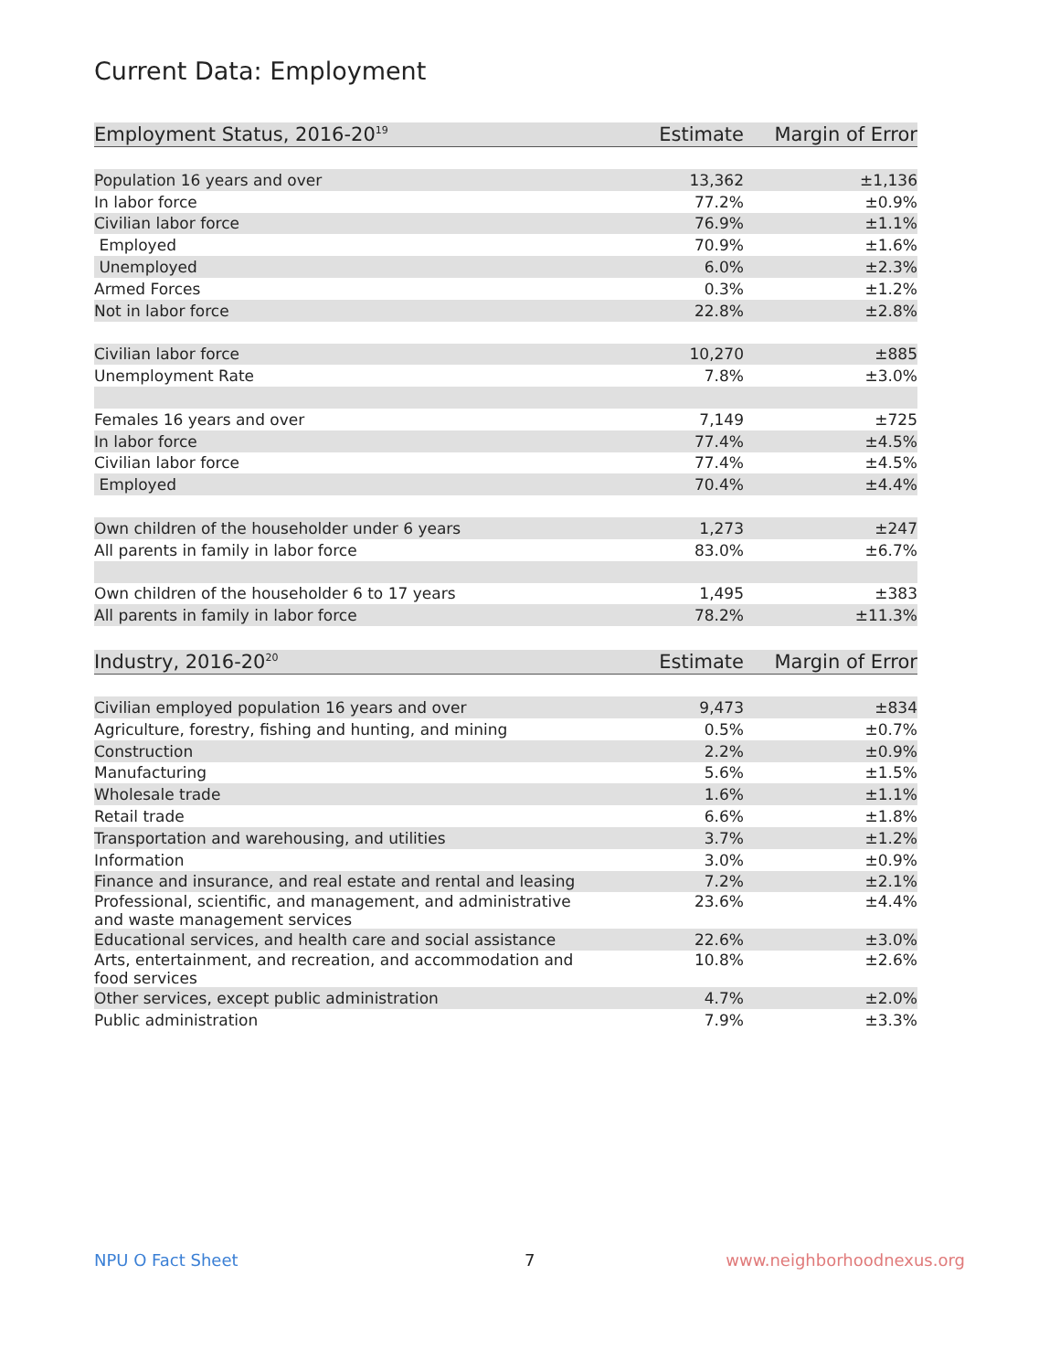Current Data: Employment
| Employment Status, 2016-20<sup>19</sup> | Estimate | Margin of Error |
| --- | --- | --- |
| Population 16 years and over | 13,362 | ±1,136 |
| In labor force | 77.2% | ±0.9% |
| Civilian labor force | 76.9% | ±1.1% |
| Employed | 70.9% | ±1.6% |
| Unemployed | 6.0% | ±2.3% |
| Armed Forces | 0.3% | ±1.2% |
| Not in labor force | 22.8% | ±2.8% |
| Civilian labor force | 10,270 | ±885 |
| Unemployment Rate | 7.8% | ±3.0% |
| Females 16 years and over | 7,149 | ±725 |
| In labor force | 77.4% | ±4.5% |
| Civilian labor force | 77.4% | ±4.5% |
| Employed | 70.4% | ±4.4% |
| Own children of the householder under 6 years | 1,273 | ±247 |
| All parents in family in labor force | 83.0% | ±6.7% |
| Own children of the householder 6 to 17 years | 1,495 | ±383 |
| All parents in family in labor force | 78.2% | ±11.3% |
| Industry, 2016-20<sup>20</sup> | Estimate | Margin of Error |
| --- | --- | --- |
| Civilian employed population 16 years and over | 9,473 | ±834 |
| Agriculture, forestry, fishing and hunting, and mining | 0.5% | ±0.7% |
| Construction | 2.2% | ±0.9% |
| Manufacturing | 5.6% | ±1.5% |
| Wholesale trade | 1.6% | ±1.1% |
| Retail trade | 6.6% | ±1.8% |
| Transportation and warehousing, and utilities | 3.7% | ±1.2% |
| Information | 3.0% | ±0.9% |
| Finance and insurance, and real estate and rental and leasing | 7.2% | ±2.1% |
| Professional, scientific, and management, and administrative and waste management services | 23.6% | ±4.4% |
| Educational services, and health care and social assistance | 22.6% | ±3.0% |
| Arts, entertainment, and recreation, and accommodation and food services | 10.8% | ±2.6% |
| Other services, except public administration | 4.7% | ±2.0% |
| Public administration | 7.9% | ±3.3% |
NPU O Fact Sheet 7 www.neighborhoodnexus.org